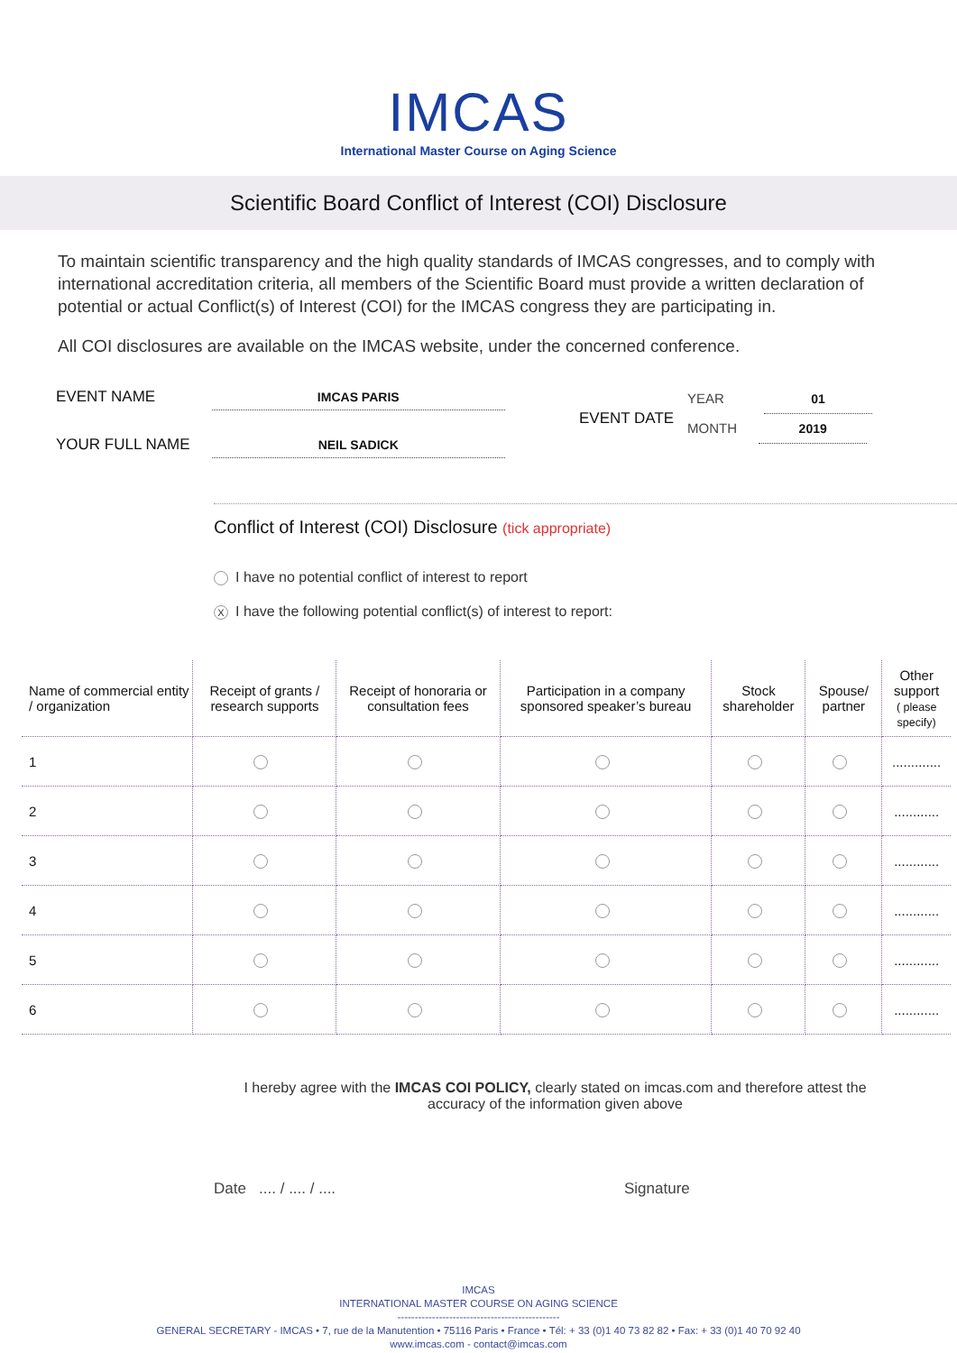IMCAS
International Master Course on Aging Science
Scientific Board Conflict of Interest (COI) Disclosure
To maintain scientific transparency and the high quality standards of IMCAS congresses, and to comply with international accreditation criteria, all members of the Scientific Board must provide a written declaration of potential or actual Conflict(s) of Interest (COI) for the IMCAS congress they are participating in.
All COI disclosures are available on the IMCAS website, under the concerned conference.
EVENT NAME IMCAS PARIS
YOUR FULL NAME NEIL SADICK
EVENT DATE
YEAR 01
MONTH 2019
Conflict of Interest (COI) Disclosure (tick appropriate)
I have no potential conflict of interest to report
X I have the following potential conflict(s) of interest to report:
| Name of commercial entity / organization | Receipt of grants / research supports | Receipt of honoraria or consultation fees | Participation in a company sponsored speaker’s bureau | Stock shareholder | Spouse/ partner | Other support ( please specify) |
| --- | --- | --- | --- | --- | --- | --- |
| 1 | | | | | | ............. |
| 2 | | | | | | ............ |
| 3 | | | | | | ............ |
| 4 | | | | | | ............ |
| 5 | | | | | | ............ |
| 6 | | | | | | ............ |
I hereby agree with the IMCAS COI POLICY, clearly stated on imcas.com and therefore attest the accuracy of the information given above
Date .... / .... / .... Signature
IMCAS
INTERNATIONAL MASTER COURSE ON AGING SCIENCE
-----------------------------------------------
GENERAL SECRETARY - IMCAS • 7, rue de la Manutention • 75116 Paris • France • Tél: + 33 (0)1 40 73 82 82 • Fax: + 33 (0)1 40 70 92 40
www.imcas.com - contact@imcas.com